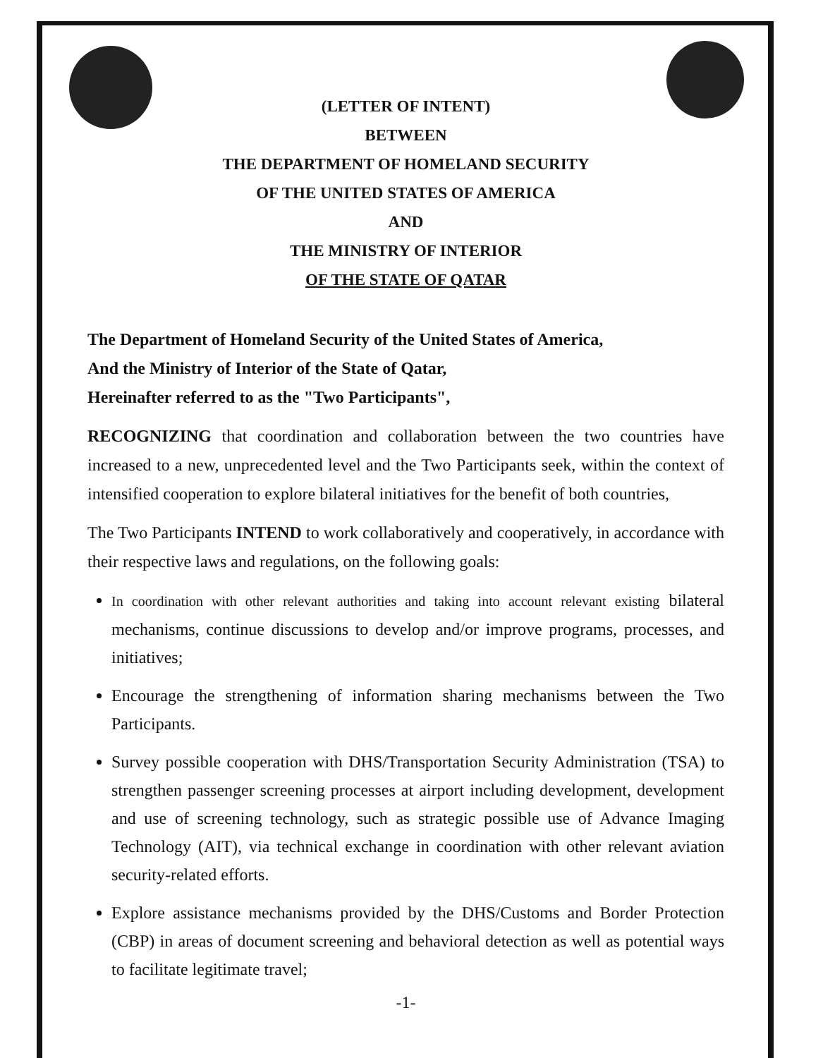(LETTER OF INTENT)
BETWEEN
THE DEPARTMENT OF HOMELAND SECURITY
OF THE UNITED STATES OF AMERICA
AND
THE MINISTRY OF INTERIOR
OF THE STATE OF QATAR
The Department of Homeland Security of the United States of America,
And the Ministry of Interior of the State of Qatar,
Hereinafter referred to as the "Two Participants",
RECOGNIZING that coordination and collaboration between the two countries have increased to a new, unprecedented level and the Two Participants seek, within the context of intensified cooperation to explore bilateral initiatives for the benefit of both countries,
The Two Participants INTEND to work collaboratively and cooperatively, in accordance with their respective laws and regulations, on the following goals:
In coordination with other relevant authorities and taking into account relevant existing bilateral mechanisms, continue discussions to develop and/or improve programs, processes, and initiatives;
Encourage the strengthening of information sharing mechanisms between the Two Participants.
Survey possible cooperation with DHS/Transportation Security Administration (TSA) to strengthen passenger screening processes at airport including development, development and use of screening technology, such as strategic possible use of Advance Imaging Technology (AIT), via technical exchange in coordination with other relevant aviation security-related efforts.
Explore assistance mechanisms provided by the DHS/Customs and Border Protection (CBP) in areas of document screening and behavioral detection as well as potential ways to facilitate legitimate travel;
-1-